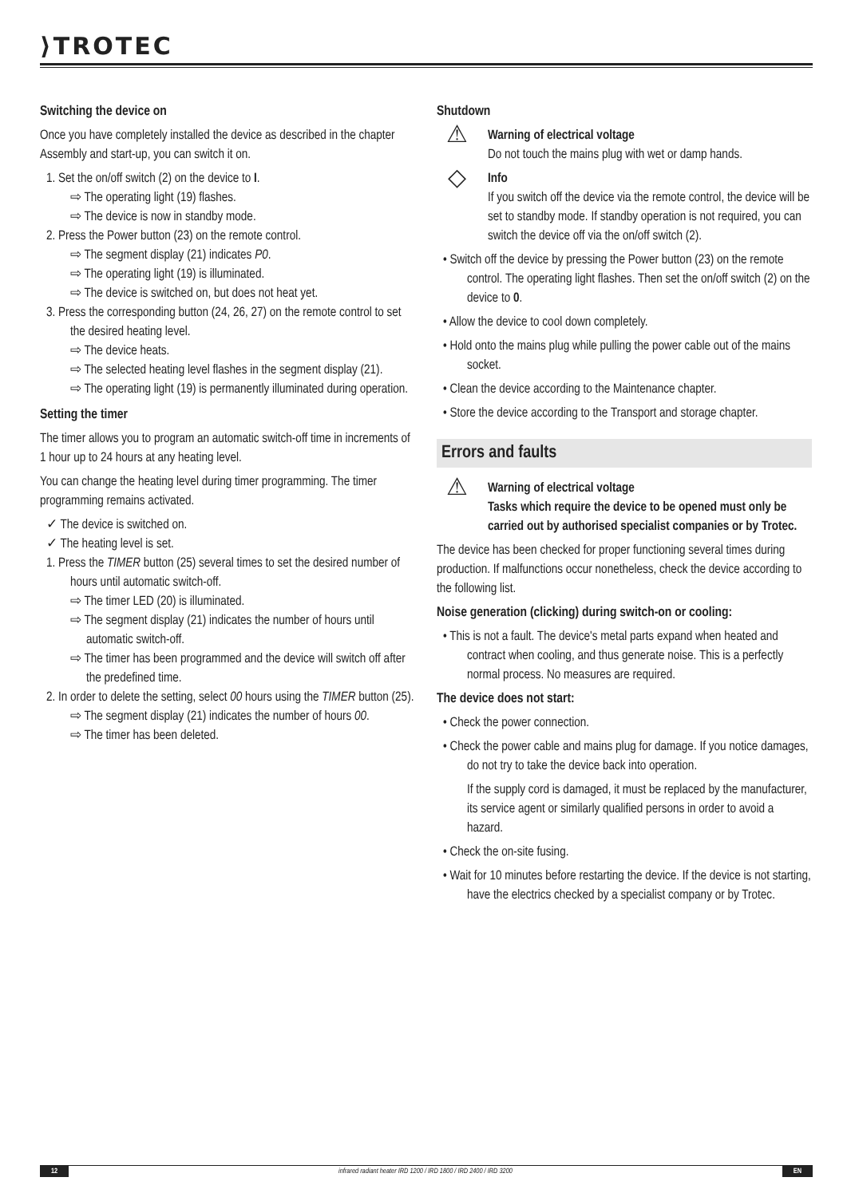⟩TROTEC
Switching the device on
Once you have completely installed the device as described in the chapter Assembly and start-up, you can switch it on.
1. Set the on/off switch (2) on the device to I.
⇨ The operating light (19) flashes.
⇨ The device is now in standby mode.
2. Press the Power button (23) on the remote control.
⇨ The segment display (21) indicates P0.
⇨ The operating light (19) is illuminated.
⇨ The device is switched on, but does not heat yet.
3. Press the corresponding button (24, 26, 27) on the remote control to set the desired heating level.
⇨ The device heats.
⇨ The selected heating level flashes in the segment display (21).
⇨ The operating light (19) is permanently illuminated during operation.
Setting the timer
The timer allows you to program an automatic switch-off time in increments of 1 hour up to 24 hours at any heating level.
You can change the heating level during timer programming. The timer programming remains activated.
✓ The device is switched on.
✓ The heating level is set.
1. Press the TIMER button (25) several times to set the desired number of hours until automatic switch-off.
⇨ The timer LED (20) is illuminated.
⇨ The segment display (21) indicates the number of hours until automatic switch-off.
⇨ The timer has been programmed and the device will switch off after the predefined time.
2. In order to delete the setting, select 00 hours using the TIMER button (25).
⇨ The segment display (21) indicates the number of hours 00.
⇨ The timer has been deleted.
Shutdown
⚠
Warning of electrical voltage
Do not touch the mains plug with wet or damp hands.
◇
Info
If you switch off the device via the remote control, the device will be set to standby mode. If standby operation is not required, you can switch the device off via the on/off switch (2).
• Switch off the device by pressing the Power button (23) on the remote control. The operating light flashes. Then set the on/off switch (2) on the device to 0.
• Allow the device to cool down completely.
• Hold onto the mains plug while pulling the power cable out of the mains socket.
• Clean the device according to the Maintenance chapter.
• Store the device according to the Transport and storage chapter.
Errors and faults
⚠
Warning of electrical voltage
Tasks which require the device to be opened must only be carried out by authorised specialist companies or by Trotec.
The device has been checked for proper functioning several times during production. If malfunctions occur nonetheless, check the device according to the following list.
Noise generation (clicking) during switch-on or cooling:
• This is not a fault. The device's metal parts expand when heated and contract when cooling, and thus generate noise. This is a perfectly normal process. No measures are required.
The device does not start:
• Check the power connection.
• Check the power cable and mains plug for damage. If you notice damages, do not try to take the device back into operation.
If the supply cord is damaged, it must be replaced by the manufacturer, its service agent or similarly qualified persons in order to avoid a hazard.
• Check the on-site fusing.
• Wait for 10 minutes before restarting the device. If the device is not starting, have the electrics checked by a specialist company or by Trotec.
12 infrared radiant heater IRD 1200 / IRD 1800 / IRD 2400 / IRD 3200 EN